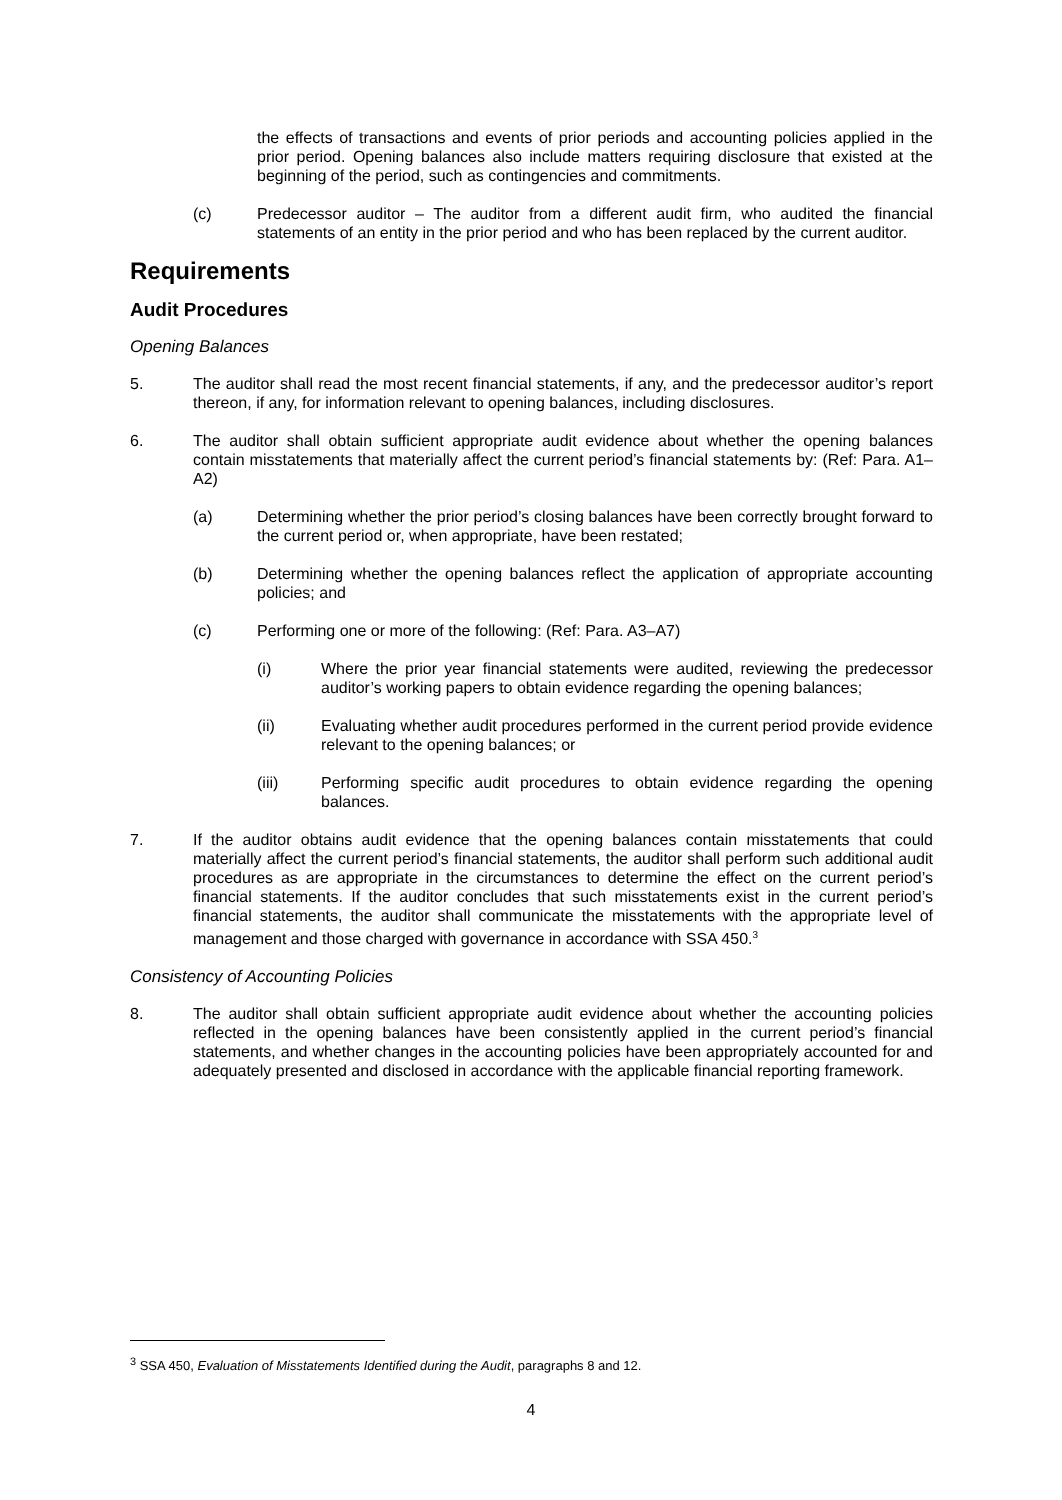the effects of transactions and events of prior periods and accounting policies applied in the prior period. Opening balances also include matters requiring disclosure that existed at the beginning of the period, such as contingencies and commitments.
(c) Predecessor auditor – The auditor from a different audit firm, who audited the financial statements of an entity in the prior period and who has been replaced by the current auditor.
Requirements
Audit Procedures
Opening Balances
5. The auditor shall read the most recent financial statements, if any, and the predecessor auditor’s report thereon, if any, for information relevant to opening balances, including disclosures.
6. The auditor shall obtain sufficient appropriate audit evidence about whether the opening balances contain misstatements that materially affect the current period’s financial statements by: (Ref: Para. A1–A2)
(a) Determining whether the prior period’s closing balances have been correctly brought forward to the current period or, when appropriate, have been restated;
(b) Determining whether the opening balances reflect the application of appropriate accounting policies; and
(c) Performing one or more of the following: (Ref: Para. A3–A7)
(i) Where the prior year financial statements were audited, reviewing the predecessor auditor’s working papers to obtain evidence regarding the opening balances;
(ii) Evaluating whether audit procedures performed in the current period provide evidence relevant to the opening balances; or
(iii) Performing specific audit procedures to obtain evidence regarding the opening balances.
7. If the auditor obtains audit evidence that the opening balances contain misstatements that could materially affect the current period’s financial statements, the auditor shall perform such additional audit procedures as are appropriate in the circumstances to determine the effect on the current period’s financial statements. If the auditor concludes that such misstatements exist in the current period’s financial statements, the auditor shall communicate the misstatements with the appropriate level of management and those charged with governance in accordance with SSA 450.<sup>3</sup>
Consistency of Accounting Policies
8. The auditor shall obtain sufficient appropriate audit evidence about whether the accounting policies reflected in the opening balances have been consistently applied in the current period’s financial statements, and whether changes in the accounting policies have been appropriately accounted for and adequately presented and disclosed in accordance with the applicable financial reporting framework.
<sup>3</sup> SSA 450, Evaluation of Misstatements Identified during the Audit, paragraphs 8 and 12.
4